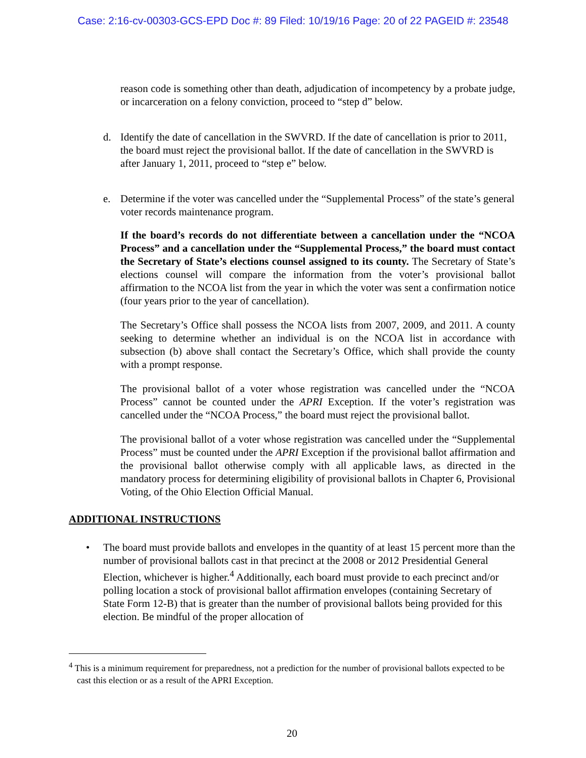Case: 2:16-cv-00303-GCS-EPD Doc #: 89 Filed: 10/19/16 Page: 20 of 22 PAGEID #: 23548
reason code is something other than death, adjudication of incompetency by a probate judge, or incarceration on a felony conviction, proceed to “step d” below.
d. Identify the date of cancellation in the SWVRD. If the date of cancellation is prior to 2011, the board must reject the provisional ballot. If the date of cancellation in the SWVRD is after January 1, 2011, proceed to “step e” below.
e. Determine if the voter was cancelled under the “Supplemental Process” of the state’s general voter records maintenance program.
If the board’s records do not differentiate between a cancellation under the “NCOA Process” and a cancellation under the “Supplemental Process,” the board must contact the Secretary of State’s elections counsel assigned to its county. The Secretary of State’s elections counsel will compare the information from the voter’s provisional ballot affirmation to the NCOA list from the year in which the voter was sent a confirmation notice (four years prior to the year of cancellation).
The Secretary’s Office shall possess the NCOA lists from 2007, 2009, and 2011. A county seeking to determine whether an individual is on the NCOA list in accordance with subsection (b) above shall contact the Secretary’s Office, which shall provide the county with a prompt response.
The provisional ballot of a voter whose registration was cancelled under the “NCOA Process” cannot be counted under the APRI Exception. If the voter’s registration was cancelled under the “NCOA Process,” the board must reject the provisional ballot.
The provisional ballot of a voter whose registration was cancelled under the “Supplemental Process” must be counted under the APRI Exception if the provisional ballot affirmation and the provisional ballot otherwise comply with all applicable laws, as directed in the mandatory process for determining eligibility of provisional ballots in Chapter 6, Provisional Voting, of the Ohio Election Official Manual.
ADDITIONAL INSTRUCTIONS
• The board must provide ballots and envelopes in the quantity of at least 15 percent more than the number of provisional ballots cast in that precinct at the 2008 or 2012 Presidential General Election, whichever is higher.<sup>4</sup> Additionally, each board must provide to each precinct and/or polling location a stock of provisional ballot affirmation envelopes (containing Secretary of State Form 12-B) that is greater than the number of provisional ballots being provided for this election. Be mindful of the proper allocation of
<sup>4</sup> This is a minimum requirement for preparedness, not a prediction for the number of provisional ballots expected to be cast this election or as a result of the APRI Exception.
20